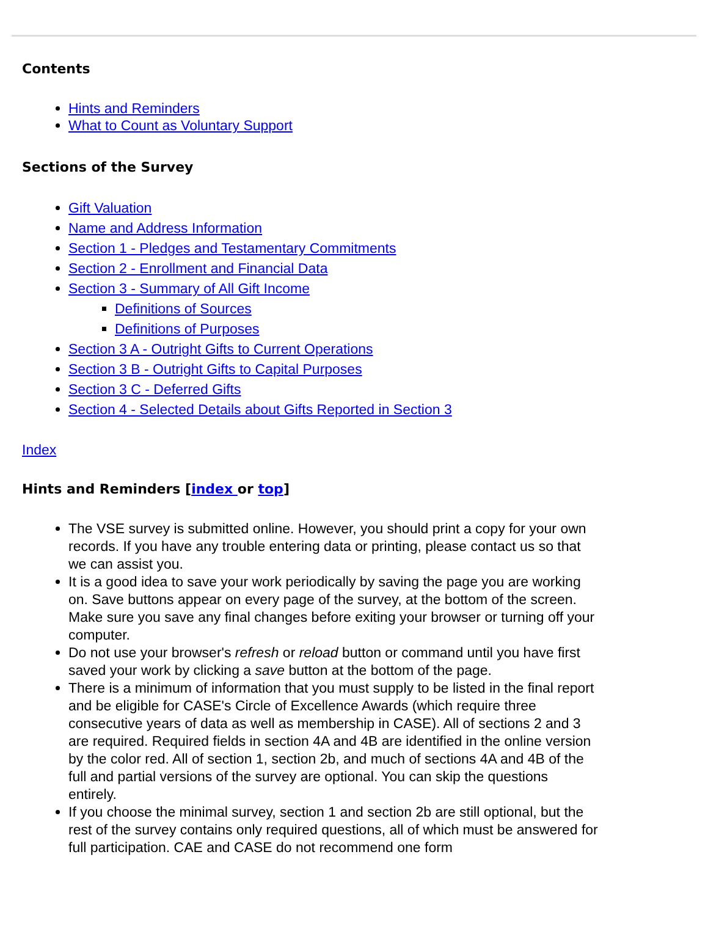Contents
Hints and Reminders
What to Count as Voluntary Support
Sections of the Survey
Gift Valuation
Name and Address Information
Section 1 - Pledges and Testamentary Commitments
Section 2 - Enrollment and Financial Data
Section 3 - Summary of All Gift Income
Definitions of Sources
Definitions of Purposes
Section 3 A - Outright Gifts to Current Operations
Section 3 B - Outright Gifts to Capital Purposes
Section 3 C - Deferred Gifts
Section 4 - Selected Details about Gifts Reported in Section 3
Index
Hints and Reminders [index or top]
The VSE survey is submitted online. However, you should print a copy for your own records. If you have any trouble entering data or printing, please contact us so that we can assist you.
It is a good idea to save your work periodically by saving the page you are working on. Save buttons appear on every page of the survey, at the bottom of the screen. Make sure you save any final changes before exiting your browser or turning off your computer.
Do not use your browser's refresh or reload button or command until you have first saved your work by clicking a save button at the bottom of the page.
There is a minimum of information that you must supply to be listed in the final report and be eligible for CASE's Circle of Excellence Awards (which require three consecutive years of data as well as membership in CASE). All of sections 2 and 3 are required. Required fields in section 4A and 4B are identified in the online version by the color red. All of section 1, section 2b, and much of sections 4A and 4B of the full and partial versions of the survey are optional. You can skip the questions entirely.
If you choose the minimal survey, section 1 and section 2b are still optional, but the rest of the survey contains only required questions, all of which must be answered for full participation. CAE and CASE do not recommend one form